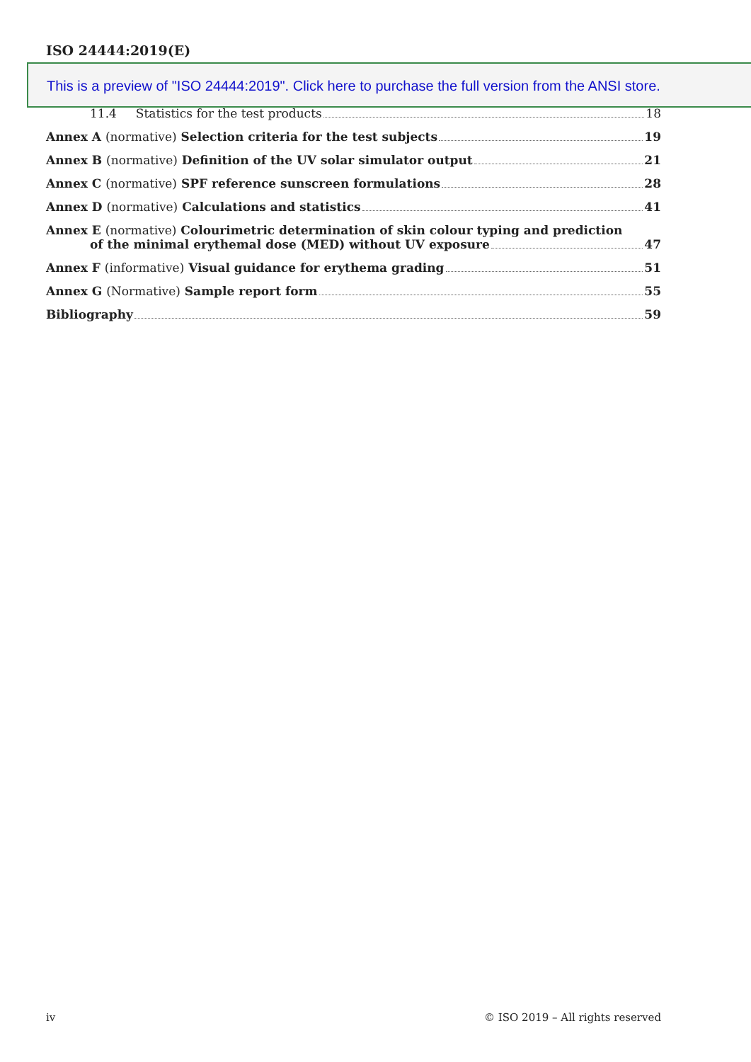ISO 24444:2019(E)
This is a preview of "ISO 24444:2019". Click here to purchase the full version from the ANSI store.
11.4 Statistics for the test products 18
Annex A (normative) Selection criteria for the test subjects 19
Annex B (normative) Definition of the UV solar simulator output 21
Annex C (normative) SPF reference sunscreen formulations 28
Annex D (normative) Calculations and statistics 41
Annex E (normative) Colourimetric determination of skin colour typing and prediction
of the minimal erythemal dose (MED) without UV exposure 47
Annex F (informative) Visual guidance for erythema grading 51
Annex G (Normative) Sample report form 55
Bibliography 59
iv © ISO 2019 – All rights reserved